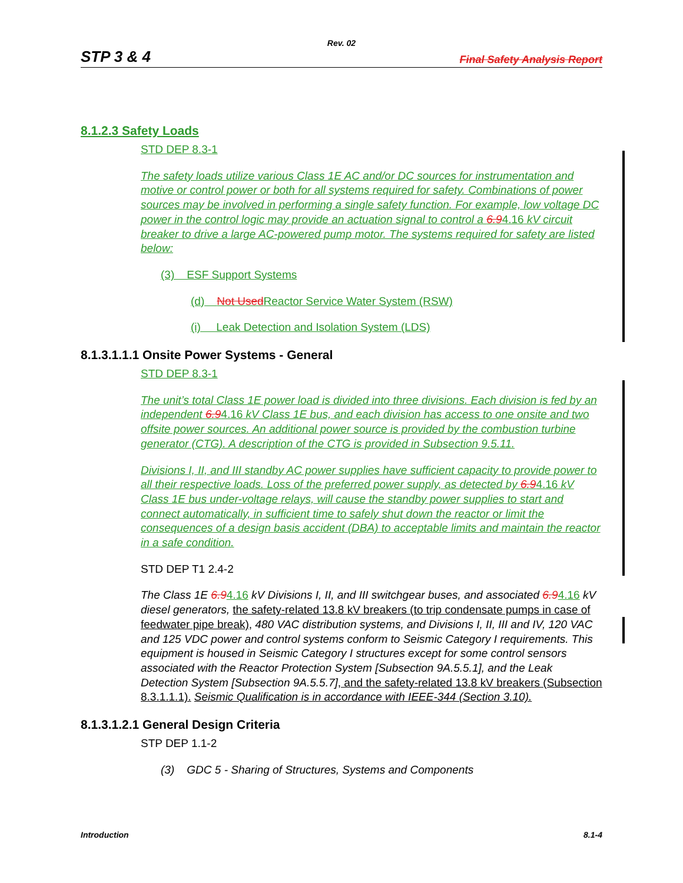Rev. 02
STP 3 & 4 Final Safety Analysis Report
8.1.2.3 Safety Loads
STD DEP 8.3-1
The safety loads utilize various Class 1E AC and/or DC sources for instrumentation and motive or control power or both for all systems required for safety. Combinations of power sources may be involved in performing a single safety function. For example, low voltage DC power in the control logic may provide an actuation signal to control a 6.94.16 kV circuit breaker to drive a large AC-powered pump motor. The systems required for safety are listed below:
(3) ESF Support Systems
(d) Not Used Reactor Service Water System (RSW)
(i) Leak Detection and Isolation System (LDS)
8.1.3.1.1.1 Onsite Power Systems - General
STD DEP 8.3-1
The unit’s total Class 1E power load is divided into three divisions. Each division is fed by an independent 6.94.16 kV Class 1E bus, and each division has access to one onsite and two offsite power sources. An additional power source is provided by the combustion turbine generator (CTG). A description of the CTG is provided in Subsection 9.5.11.
Divisions I, II, and III standby AC power supplies have sufficient capacity to provide power to all their respective loads. Loss of the preferred power supply, as detected by 6.94.16 kV Class 1E bus under-voltage relays, will cause the standby power supplies to start and connect automatically, in sufficient time to safely shut down the reactor or limit the consequences of a design basis accident (DBA) to acceptable limits and maintain the reactor in a safe condition.
STD DEP T1 2.4-2
The Class 1E 6.94.16 kV Divisions I, II, and III switchgear buses, and associated 6.94.16 kV diesel generators, the safety-related 13.8 kV breakers (to trip condensate pumps in case of feedwater pipe break), 480 VAC distribution systems, and Divisions I, II, III and IV, 120 VAC and 125 VDC power and control systems conform to Seismic Category I requirements. This equipment is housed in Seismic Category I structures except for some control sensors associated with the Reactor Protection System [Subsection 9A.5.5.1], and the Leak Detection System [Subsection 9A.5.5.7], and the safety-related 13.8 kV breakers (Subsection 8.3.1.1.1). Seismic Qualification is in accordance with IEEE-344 (Section 3.10).
8.1.3.1.2.1 General Design Criteria
STP DEP 1.1-2
(3) GDC 5 - Sharing of Structures, Systems and Components
Introduction 8.1-4